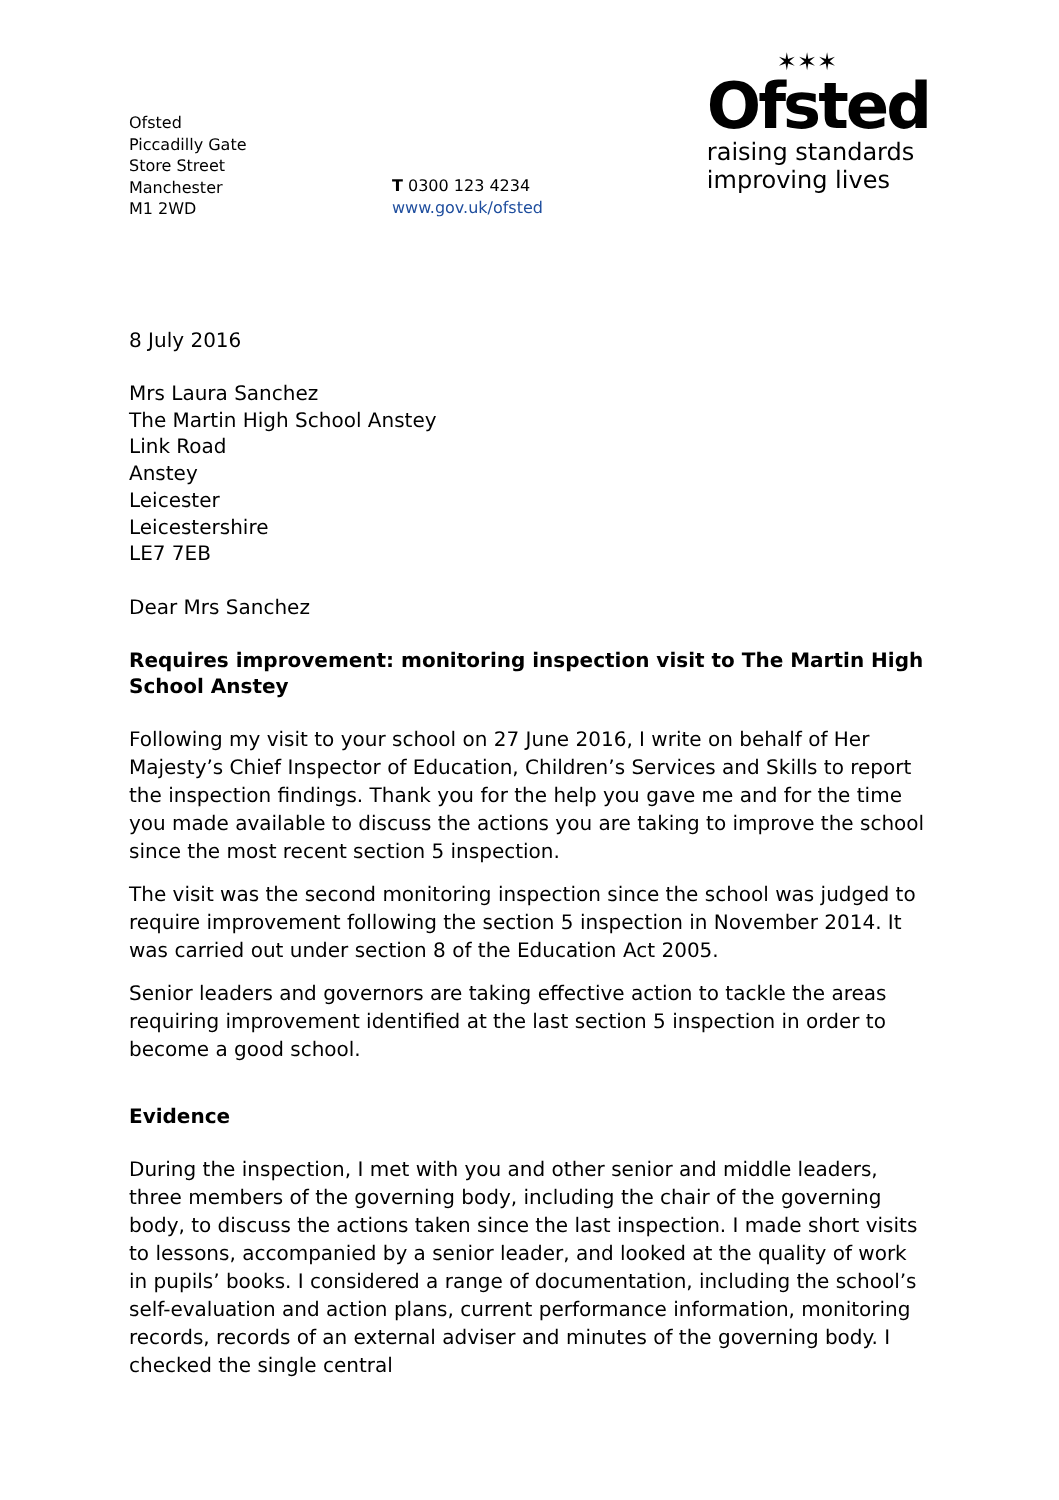Ofsted
Piccadilly Gate
Store Street
Manchester
M1 2WD
T 0300 123 4234
www.gov.uk/ofsted
✶✶✶
Ofsted
raising standards
improving lives
8 July 2016
Mrs Laura Sanchez
The Martin High School Anstey
Link Road
Anstey
Leicester
Leicestershire
LE7 7EB
Dear Mrs Sanchez
Requires improvement: monitoring inspection visit to The Martin High School Anstey
Following my visit to your school on 27 June 2016, I write on behalf of Her Majesty’s Chief Inspector of Education, Children’s Services and Skills to report the inspection findings. Thank you for the help you gave me and for the time you made available to discuss the actions you are taking to improve the school since the most recent section 5 inspection.
The visit was the second monitoring inspection since the school was judged to require improvement following the section 5 inspection in November 2014. It was carried out under section 8 of the Education Act 2005.
Senior leaders and governors are taking effective action to tackle the areas requiring improvement identified at the last section 5 inspection in order to become a good school.
Evidence
During the inspection, I met with you and other senior and middle leaders, three members of the governing body, including the chair of the governing body, to discuss the actions taken since the last inspection. I made short visits to lessons, accompanied by a senior leader, and looked at the quality of work in pupils’ books. I considered a range of documentation, including the school’s self-evaluation and action plans, current performance information, monitoring records, records of an external adviser and minutes of the governing body. I checked the single central